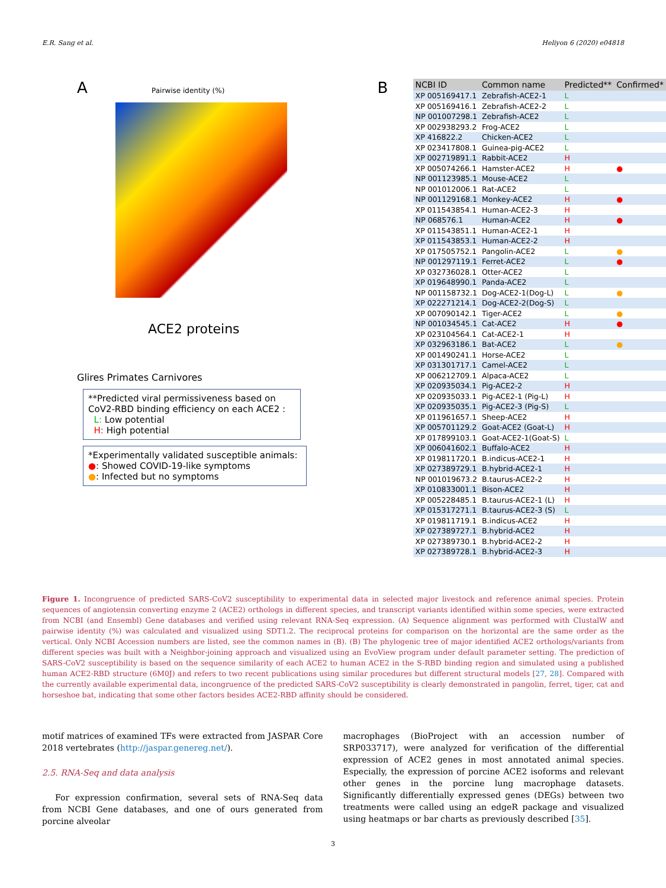E.R. Sang et al. Heliyon 6 (2020) e04818
A Pairwise identity (%)
ACE2 proteins
Glires Primates Carnivores
**Predicted viral permissiveness based on CoV2-RBD binding efficiency on each ACE2 :
L: Low potential
H: High potential
*Experimentally validated susceptible animals:
●: Showed COVID-19-like symptoms
●: Infected but no symptoms
B
| NCBI ID | Common name | Predicted** | Confirmed* |
| --- | --- | --- | --- |
| XP 005169417.1 | Zebrafish-ACE2-1 | L | |
| XP 005169416.1 | Zebrafish-ACE2-2 | L | |
| NP 001007298.1 | Zebrafish-ACE2 | L | |
| XP 002938293.2 | Frog-ACE2 | L | |
| XP 416822.2 | Chicken-ACE2 | L | |
| XP 023417808.1 | Guinea-pig-ACE2 | L | |
| XP 002719891.1 | Rabbit-ACE2 | H | |
| XP 005074266.1 | Hamster-ACE2 | H | ● |
| NP 001123985.1 | Mouse-ACE2 | L | |
| NP 001012006.1 | Rat-ACE2 | L | |
| NP 001129168.1 | Monkey-ACE2 | H | ● |
| XP 011543854.1 | Human-ACE2-3 | H | |
| NP 068576.1 | Human-ACE2 | H | ● |
| XP 011543851.1 | Human-ACE2-1 | H | |
| XP 011543853.1 | Human-ACE2-2 | H | |
| XP 017505752.1 | Pangolin-ACE2 | L | ● |
| NP 001297119.1 | Ferret-ACE2 | L | ● |
| XP 032736028.1 | Otter-ACE2 | L | |
| XP 019648990.1 | Panda-ACE2 | L | |
| NP 001158732.1 | Dog-ACE2-1(Dog-L) | L | ● |
| XP 022271214.1 | Dog-ACE2-2(Dog-S) | L | |
| XP 007090142.1 | Tiger-ACE2 | L | ● |
| NP 001034545.1 | Cat-ACE2 | H | ● |
| XP 023104564.1 | Cat-ACE2-1 | H | |
| XP 032963186.1 | Bat-ACE2 | L | ● |
| XP 001490241.1 | Horse-ACE2 | L | |
| XP 031301717.1 | Camel-ACE2 | L | |
| XP 006212709.1 | Alpaca-ACE2 | L | |
| XP 020935034.1 | Pig-ACE2-2 | H | |
| XP 020935033.1 | Pig-ACE2-1 (Pig-L) | H | |
| XP 020935035.1 | Pig-ACE2-3 (Pig-S) | L | |
| XP 011961657.1 | Sheep-ACE2 | H | |
| XP 005701129.2 | Goat-ACE2 (Goat-L) | H | |
| XP 017899103.1 | Goat-ACE2-1(Goat-S) | L | |
| XP 006041602.1 | Buffalo-ACE2 | H | |
| XP 019811720.1 | B.indicus-ACE2-1 | H | |
| XP 027389729.1 | B.hybrid-ACE2-1 | H | |
| NP 001019673.2 | B.taurus-ACE2-2 | H | |
| XP 010833001.1 | Bison-ACE2 | H | |
| XP 005228485.1 | B.taurus-ACE2-1 (L) | H | |
| XP 015317271.1 | B.taurus-ACE2-3 (S) | L | |
| XP 019811719.1 | B.indicus-ACE2 | H | |
| XP 027389727.1 | B.hybrid-ACE2 | H | |
| XP 027389730.1 | B.hybrid-ACE2-2 | H | |
| XP 027389728.1 | B.hybrid-ACE2-3 | H | |
Figure 1. Incongruence of predicted SARS-CoV2 susceptibility to experimental data in selected major livestock and reference animal species. Protein sequences of angiotensin converting enzyme 2 (ACE2) orthologs in different species, and transcript variants identified within some species, were extracted from NCBI (and Ensembl) Gene databases and verified using relevant RNA-Seq expression. (A) Sequence alignment was performed with ClustalW and pairwise identity (%) was calculated and visualized using SDT1.2. The reciprocal proteins for comparison on the horizontal are the same order as the vertical. Only NCBI Accession numbers are listed, see the common names in (B). (B) The phylogenic tree of major identified ACE2 orthologs/variants from different species was built with a Neighbor-joining approach and visualized using an EvoView program under default parameter setting. The prediction of SARS-CoV2 susceptibility is based on the sequence similarity of each ACE2 to human ACE2 in the S-RBD binding region and simulated using a published human ACE2-RBD structure (6M0J) and refers to two recent publications using similar procedures but different structural models [27, 28]. Compared with the currently available experimental data, incongruence of the predicted SARS-CoV2 susceptibility is clearly demonstrated in pangolin, ferret, tiger, cat and horseshoe bat, indicating that some other factors besides ACE2-RBD affinity should be considered.
motif matrices of examined TFs were extracted from JASPAR Core 2018 vertebrates (http://jaspar.genereg.net/).
2.5. RNA-Seq and data analysis
For expression confirmation, several sets of RNA-Seq data from NCBI Gene databases, and one of ours generated from porcine alveolar
macrophages (BioProject with an accession number of SRP033717), were analyzed for verification of the differential expression of ACE2 genes in most annotated animal species. Especially, the expression of porcine ACE2 isoforms and relevant other genes in the porcine lung macrophage datasets. Significantly differentially expressed genes (DEGs) between two treatments were called using an edgeR package and visualized using heatmaps or bar charts as previously described [35].
3